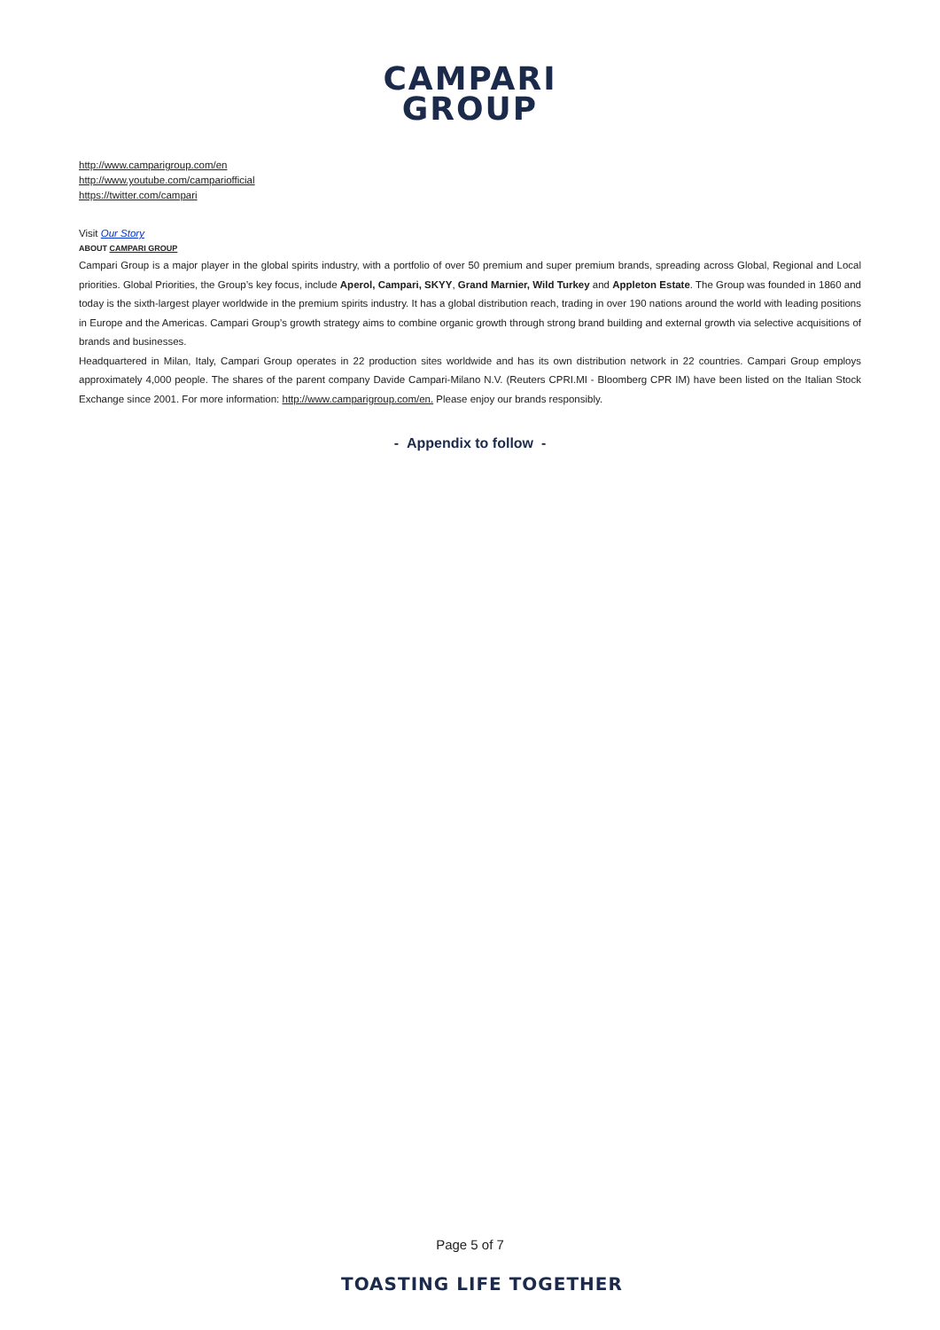CAMPARI
GROUP
http://www.camparigroup.com/en
http://www.youtube.com/campariofficial
https://twitter.com/campari
Visit Our Story
ABOUT CAMPARI GROUP
Campari Group is a major player in the global spirits industry, with a portfolio of over 50 premium and super premium brands, spreading across Global, Regional and Local priorities. Global Priorities, the Group’s key focus, include Aperol, Campari, SKYY, Grand Marnier, Wild Turkey and Appleton Estate. The Group was founded in 1860 and today is the sixth-largest player worldwide in the premium spirits industry. It has a global distribution reach, trading in over 190 nations around the world with leading positions in Europe and the Americas. Campari Group’s growth strategy aims to combine organic growth through strong brand building and external growth via selective acquisitions of brands and businesses.
Headquartered in Milan, Italy, Campari Group operates in 22 production sites worldwide and has its own distribution network in 22 countries. Campari Group employs approximately 4,000 people. The shares of the parent company Davide Campari-Milano N.V. (Reuters CPRI.MI - Bloomberg CPR IM) have been listed on the Italian Stock Exchange since 2001. For more information: http://www.camparigroup.com/en. Please enjoy our brands responsibly.
- Appendix to follow -
Page 5 of 7
TOASTING LIFE TOGETHER